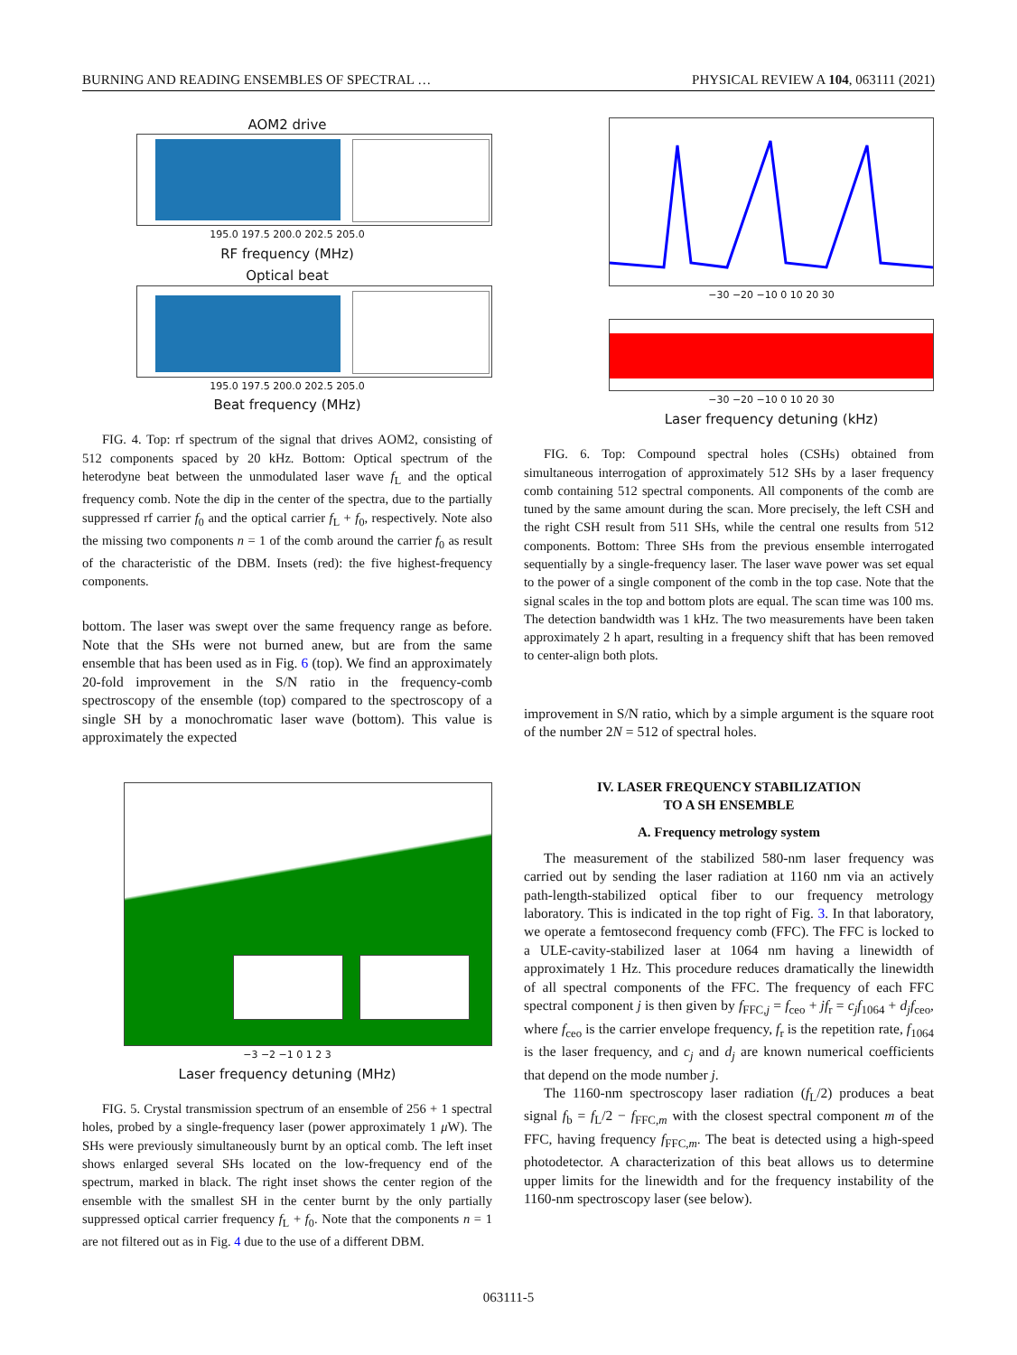BURNING AND READING ENSEMBLES OF SPECTRAL … PHYSICAL REVIEW A 104, 063111 (2021)
AOM2 drive
195.0 197.5 200.0 202.5 205.0
RF frequency (MHz)
Optical beat
195.0 197.5 200.0 202.5 205.0
Beat frequency (MHz)
FIG. 4. Top: rf spectrum of the signal that drives AOM2, consisting of 512 components spaced by 20 kHz. Bottom: Optical spectrum of the heterodyne beat between the unmodulated laser wave f<sub>L</sub> and the optical frequency comb. Note the dip in the center of the spectra, due to the partially suppressed rf carrier f<sub>0</sub> and the optical carrier f<sub>L</sub> + f<sub>0</sub>, respectively. Note also the missing two components n = 1 of the comb around the carrier f<sub>0</sub> as result of the characteristic of the DBM. Insets (red): the five highest-frequency components.
bottom. The laser was swept over the same frequency range as before. Note that the SHs were not burned anew, but are from the same ensemble that has been used as in Fig. 6 (top). We find an approximately 20-fold improvement in the S/N ratio in the frequency-comb spectroscopy of the ensemble (top) compared to the spectroscopy of a single SH by a monochromatic laser wave (bottom). This value is approximately the expected
−3 −2 −1 0 1 2 3
Laser frequency detuning (MHz)
FIG. 5. Crystal transmission spectrum of an ensemble of 256 + 1 spectral holes, probed by a single-frequency laser (power approximately 1 μ W). The SHs were previously simultaneously burnt by an optical comb. The left inset shows enlarged several SHs located on the low-frequency end of the spectrum, marked in black. The right inset shows the center region of the ensemble with the smallest SH in the center burnt by the only partially suppressed optical carrier frequency f<sub>L</sub> + f<sub>0</sub>. Note that the components n = 1 are not filtered out as in Fig. 4 due to the use of a different DBM.
−30 −20 −10 0 10 20 30
−30 −20 −10 0 10 20 30
Laser frequency detuning (kHz)
FIG. 6. Top: Compound spectral holes (CSHs) obtained from simultaneous interrogation of approximately 512 SHs by a laser frequency comb containing 512 spectral components. All components of the comb are tuned by the same amount during the scan. More precisely, the left CSH and the right CSH result from 511 SHs, while the central one results from 512 components. Bottom: Three SHs from the previous ensemble interrogated sequentially by a single-frequency laser. The laser wave power was set equal to the power of a single component of the comb in the top case. Note that the signal scales in the top and bottom plots are equal. The scan time was 100 ms. The detection bandwidth was 1 kHz. The two measurements have been taken approximately 2 h apart, resulting in a frequency shift that has been removed to center-align both plots.
improvement in S/N ratio, which by a simple argument is the square root of the number 2N = 512 of spectral holes.
IV. LASER FREQUENCY STABILIZATION
TO A SH ENSEMBLE
A. Frequency metrology system
The measurement of the stabilized 580-nm laser frequency was carried out by sending the laser radiation at 1160 nm via an actively path-length-stabilized optical fiber to our frequency metrology laboratory. This is indicated in the top right of Fig. 3. In that laboratory, we operate a femtosecond frequency comb (FFC). The FFC is locked to a ULE-cavity-stabilized laser at 1064 nm having a linewidth of approximately 1 Hz. This procedure reduces dramatically the linewidth of all spectral components of the FFC. The frequency of each FFC spectral component j is then given by f<sub>FFC,j</sub> = f<sub>ceo</sub> + jf<sub>r</sub> = c<sub>j</sub>f<sub>1064</sub> + d<sub>j</sub>f<sub>ceo</sub>, where f<sub>ceo</sub> is the carrier envelope frequency, f<sub>r</sub> is the repetition rate, f<sub>1064</sub> is the laser frequency, and c<sub>j</sub> and d<sub>j</sub> are known numerical coefficients that depend on the mode number j.
The 1160-nm spectroscopy laser radiation (f<sub>L</sub>/2) produces a beat signal f<sub>b</sub> = f<sub>L</sub>/2 − f<sub>FFC,m</sub> with the closest spectral component m of the FFC, having frequency f<sub>FFC,m</sub>. The beat is detected using a high-speed photodetector. A characterization of this beat allows us to determine upper limits for the linewidth and for the frequency instability of the 1160-nm spectroscopy laser (see below).
063111-5